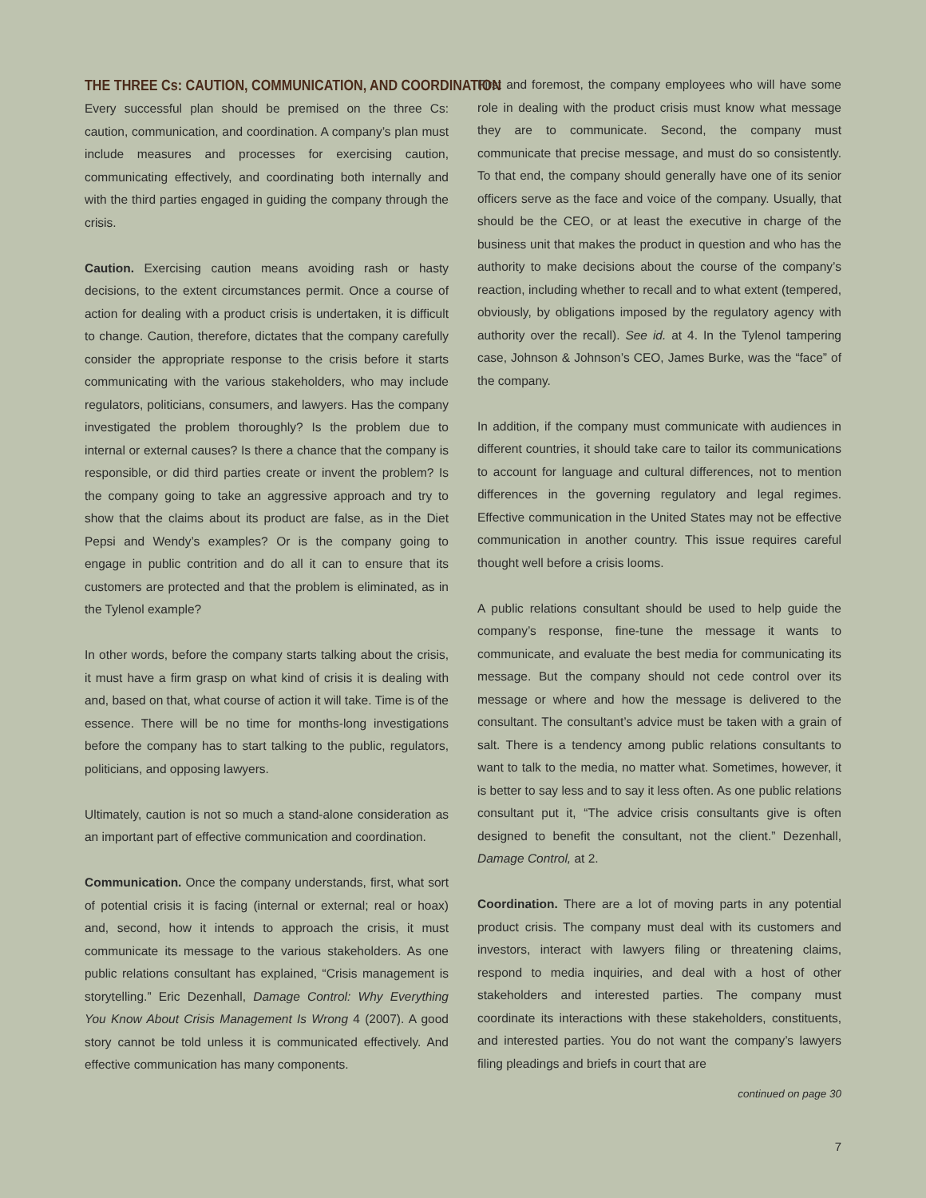THE THREE Cs: CAUTION, COMMUNICATION, AND COORDINATION
Every successful plan should be premised on the three Cs: caution, communication, and coordination. A company’s plan must include measures and processes for exercising caution, communicating effectively, and coordinating both internally and with the third parties engaged in guiding the company through the crisis.
Caution. Exercising caution means avoiding rash or hasty decisions, to the extent circumstances permit. Once a course of action for dealing with a product crisis is undertaken, it is difficult to change. Caution, therefore, dictates that the company carefully consider the appropriate response to the crisis before it starts communicating with the various stakeholders, who may include regulators, politicians, consumers, and lawyers. Has the company investigated the problem thoroughly? Is the problem due to internal or external causes? Is there a chance that the company is responsible, or did third parties create or invent the problem? Is the company going to take an aggressive approach and try to show that the claims about its product are false, as in the Diet Pepsi and Wendy’s examples? Or is the company going to engage in public contrition and do all it can to ensure that its customers are protected and that the problem is eliminated, as in the Tylenol example?
In other words, before the company starts talking about the crisis, it must have a firm grasp on what kind of crisis it is dealing with and, based on that, what course of action it will take. Time is of the essence. There will be no time for months-long investigations before the company has to start talking to the public, regulators, politicians, and opposing lawyers.
Ultimately, caution is not so much a stand-alone consideration as an important part of effective communication and coordination.
Communication. Once the company understands, first, what sort of potential crisis it is facing (internal or external; real or hoax) and, second, how it intends to approach the crisis, it must communicate its message to the various stakeholders. As one public relations consultant has explained, “Crisis management is storytelling.” Eric Dezenhall, Damage Control: Why Everything You Know About Crisis Management Is Wrong 4 (2007). A good story cannot be told unless it is communicated effectively. And effective communication has many components.
First and foremost, the company employees who will have some role in dealing with the product crisis must know what message they are to communicate. Second, the company must communicate that precise message, and must do so consistently. To that end, the company should generally have one of its senior officers serve as the face and voice of the company. Usually, that should be the CEO, or at least the executive in charge of the business unit that makes the product in question and who has the authority to make decisions about the course of the company’s reaction, including whether to recall and to what extent (tempered, obviously, by obligations imposed by the regulatory agency with authority over the recall). See id. at 4. In the Tylenol tampering case, Johnson & Johnson’s CEO, James Burke, was the “face” of the company.
In addition, if the company must communicate with audiences in different countries, it should take care to tailor its communications to account for language and cultural differences, not to mention differences in the governing regulatory and legal regimes. Effective communication in the United States may not be effective communication in another country. This issue requires careful thought well before a crisis looms.
A public relations consultant should be used to help guide the company’s response, fine-tune the message it wants to communicate, and evaluate the best media for communicating its message. But the company should not cede control over its message or where and how the message is delivered to the consultant. The consultant’s advice must be taken with a grain of salt. There is a tendency among public relations consultants to want to talk to the media, no matter what. Sometimes, however, it is better to say less and to say it less often. As one public relations consultant put it, “The advice crisis consultants give is often designed to benefit the consultant, not the client.” Dezenhall, Damage Control, at 2.
Coordination. There are a lot of moving parts in any potential product crisis. The company must deal with its customers and investors, interact with lawyers filing or threatening claims, respond to media inquiries, and deal with a host of other stakeholders and interested parties. The company must coordinate its interactions with these stakeholders, constituents, and interested parties. You do not want the company’s lawyers filing pleadings and briefs in court that are
continued on page 30
7